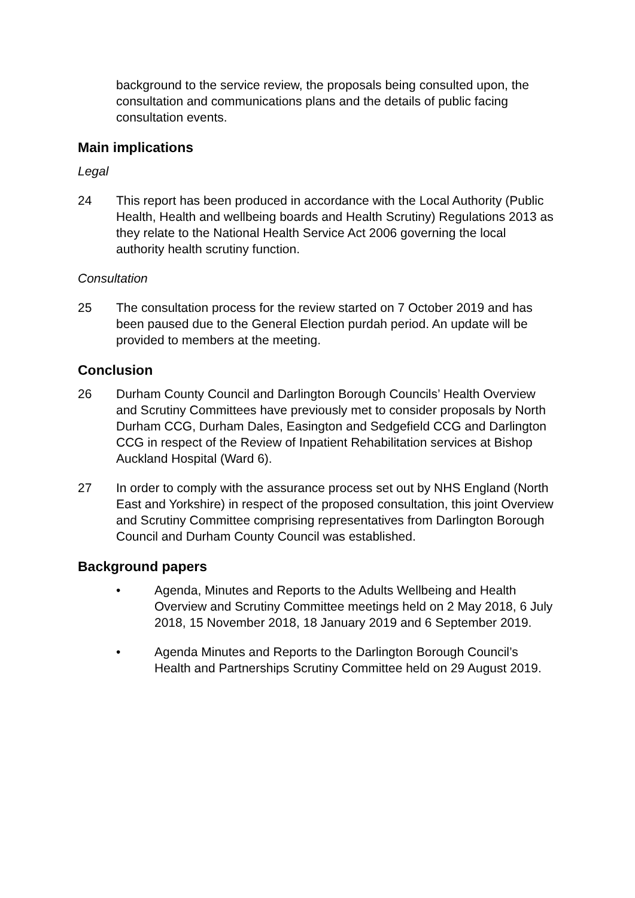background to the service review, the proposals being consulted upon, the consultation and communications plans and the details of public facing consultation events.
Main implications
Legal
24 This report has been produced in accordance with the Local Authority (Public Health, Health and wellbeing boards and Health Scrutiny) Regulations 2013 as they relate to the National Health Service Act 2006 governing the local authority health scrutiny function.
Consultation
25 The consultation process for the review started on 7 October 2019 and has been paused due to the General Election purdah period. An update will be provided to members at the meeting.
Conclusion
26 Durham County Council and Darlington Borough Councils’ Health Overview and Scrutiny Committees have previously met to consider proposals by North Durham CCG, Durham Dales, Easington and Sedgefield CCG and Darlington CCG in respect of the Review of Inpatient Rehabilitation services at Bishop Auckland Hospital (Ward 6).
27 In order to comply with the assurance process set out by NHS England (North East and Yorkshire) in respect of the proposed consultation, this joint Overview and Scrutiny Committee comprising representatives from Darlington Borough Council and Durham County Council was established.
Background papers
• Agenda, Minutes and Reports to the Adults Wellbeing and Health Overview and Scrutiny Committee meetings held on 2 May 2018, 6 July 2018, 15 November 2018, 18 January 2019 and 6 September 2019.
• Agenda Minutes and Reports to the Darlington Borough Council’s Health and Partnerships Scrutiny Committee held on 29 August 2019.